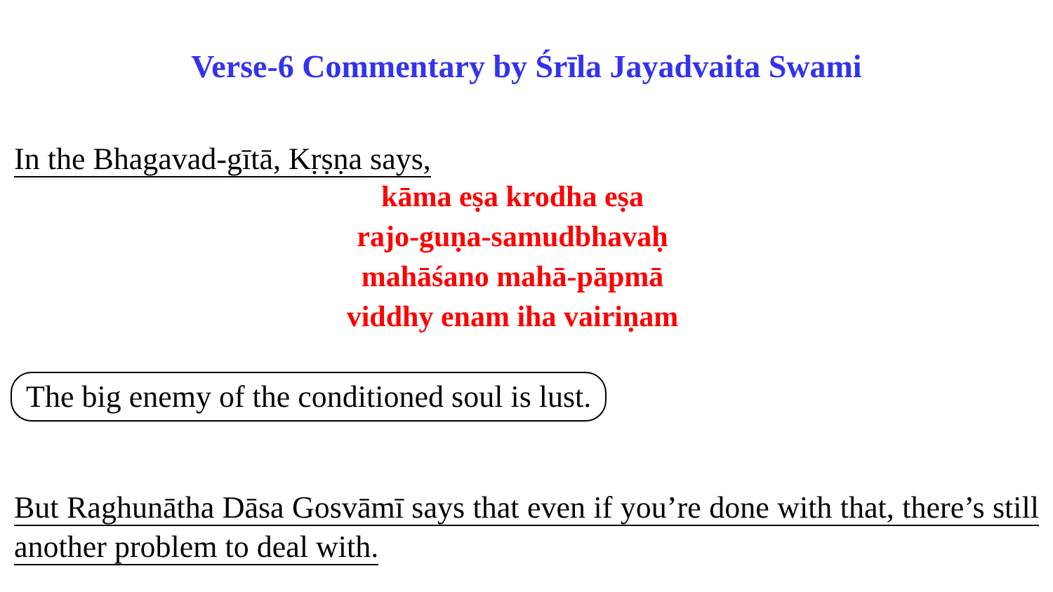Verse-6 Commentary by Śrīla Jayadvaita Swami
In the Bhagavad-gītā, Kṛṣṇa says,
kāma eṣa krodha eṣa
rajo-guṇa-samudbhavaḥ
mahāśano mahā-pāpmā
viddhy enam iha vairiṇam
The big enemy of the conditioned soul is lust.
But Raghunātha Dāsa Gosvāmī says that even if you’re done with that, there’s still another problem to deal with.